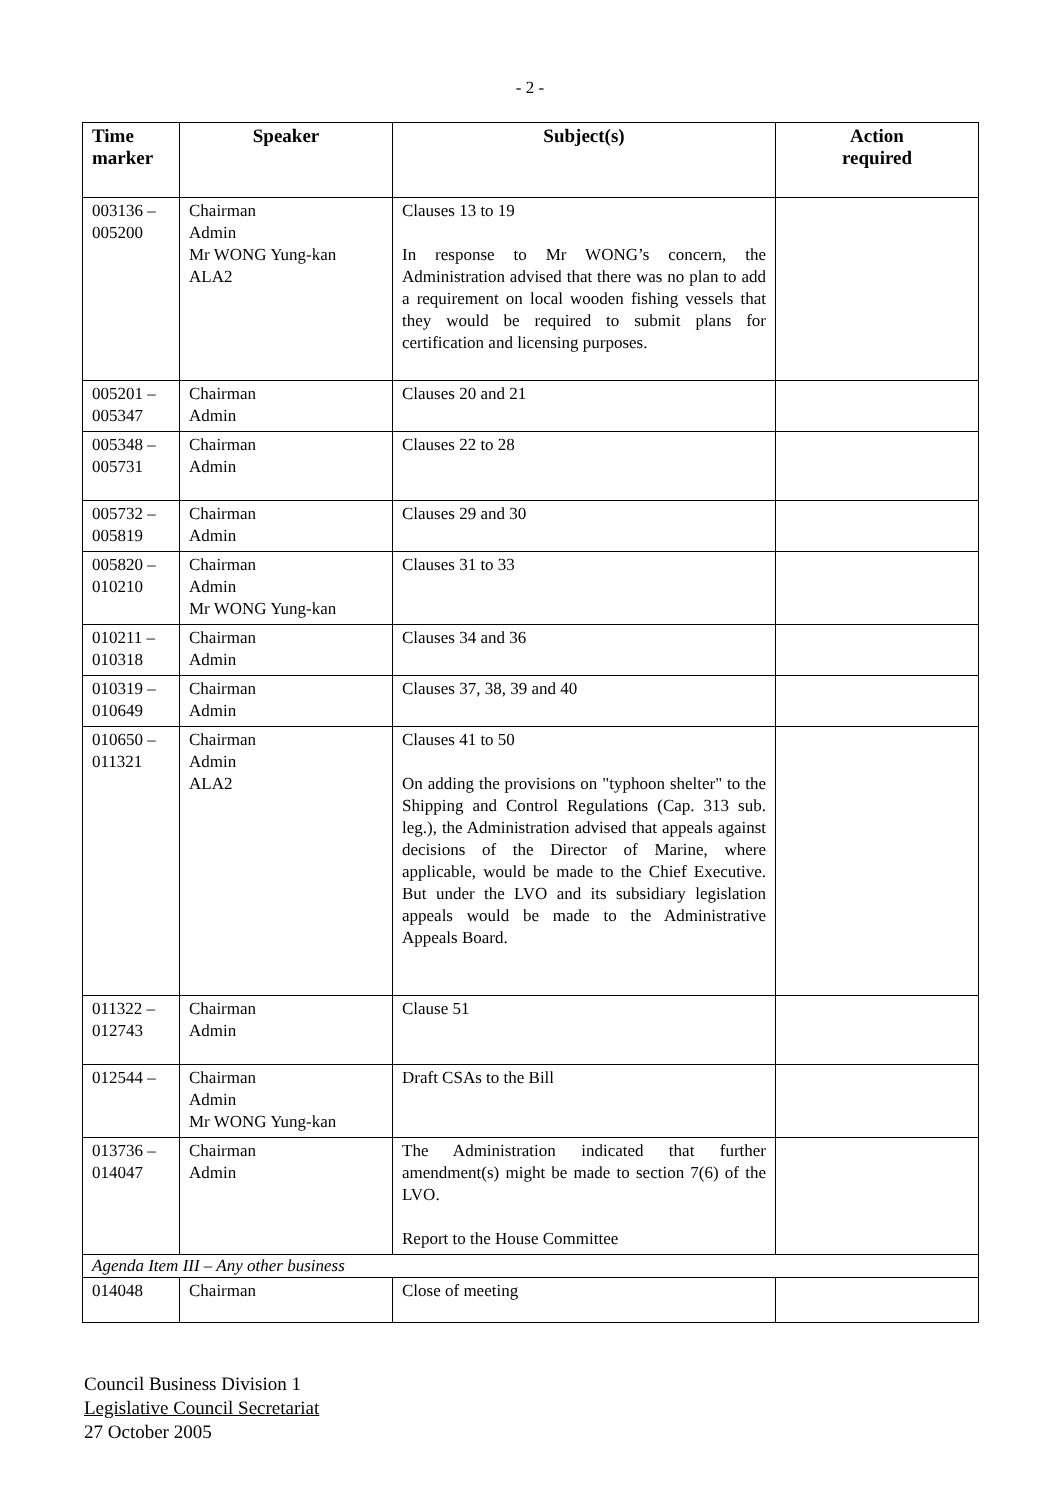- 2 -
| Time marker | Speaker | Subject(s) | Action required |
| --- | --- | --- | --- |
| 003136 – 005200 | Chairman Admin Mr WONG Yung-kan ALA2 | Clauses 13 to 19 In response to Mr WONG’s concern, the Administration advised that there was no plan to add a requirement on local wooden fishing vessels that they would be required to submit plans for certification and licensing purposes. | |
| 005201 – 005347 | Chairman Admin | Clauses 20 and 21 | |
| 005348 – 005731 | Chairman Admin | Clauses 22 to 28 | |
| 005732 – 005819 | Chairman Admin | Clauses 29 and 30 | |
| 005820 – 010210 | Chairman Admin Mr WONG Yung-kan | Clauses 31 to 33 | |
| 010211 – 010318 | Chairman Admin | Clauses 34 and 36 | |
| 010319 – 010649 | Chairman Admin | Clauses 37, 38, 39 and 40 | |
| 010650 – 011321 | Chairman Admin ALA2 | Clauses 41 to 50 On adding the provisions on "typhoon shelter" to the Shipping and Control Regulations (Cap. 313 sub. leg.), the Administration advised that appeals against decisions of the Director of Marine, where applicable, would be made to the Chief Executive. But under the LVO and its subsidiary legislation appeals would be made to the Administrative Appeals Board. | |
| 011322 – 012743 | Chairman Admin | Clause 51 | |
| 012544 – | Chairman Admin Mr WONG Yung-kan | Draft CSAs to the Bill | |
| 013736 – 014047 | Chairman Admin | The Administration indicated that further amendment(s) might be made to section 7(6) of the LVO. Report to the House Committee | |
| Agenda Item III – Any other business | | | |
| 014048 | Chairman | Close of meeting | |
Council Business Division 1
Legislative Council Secretariat
27 October 2005